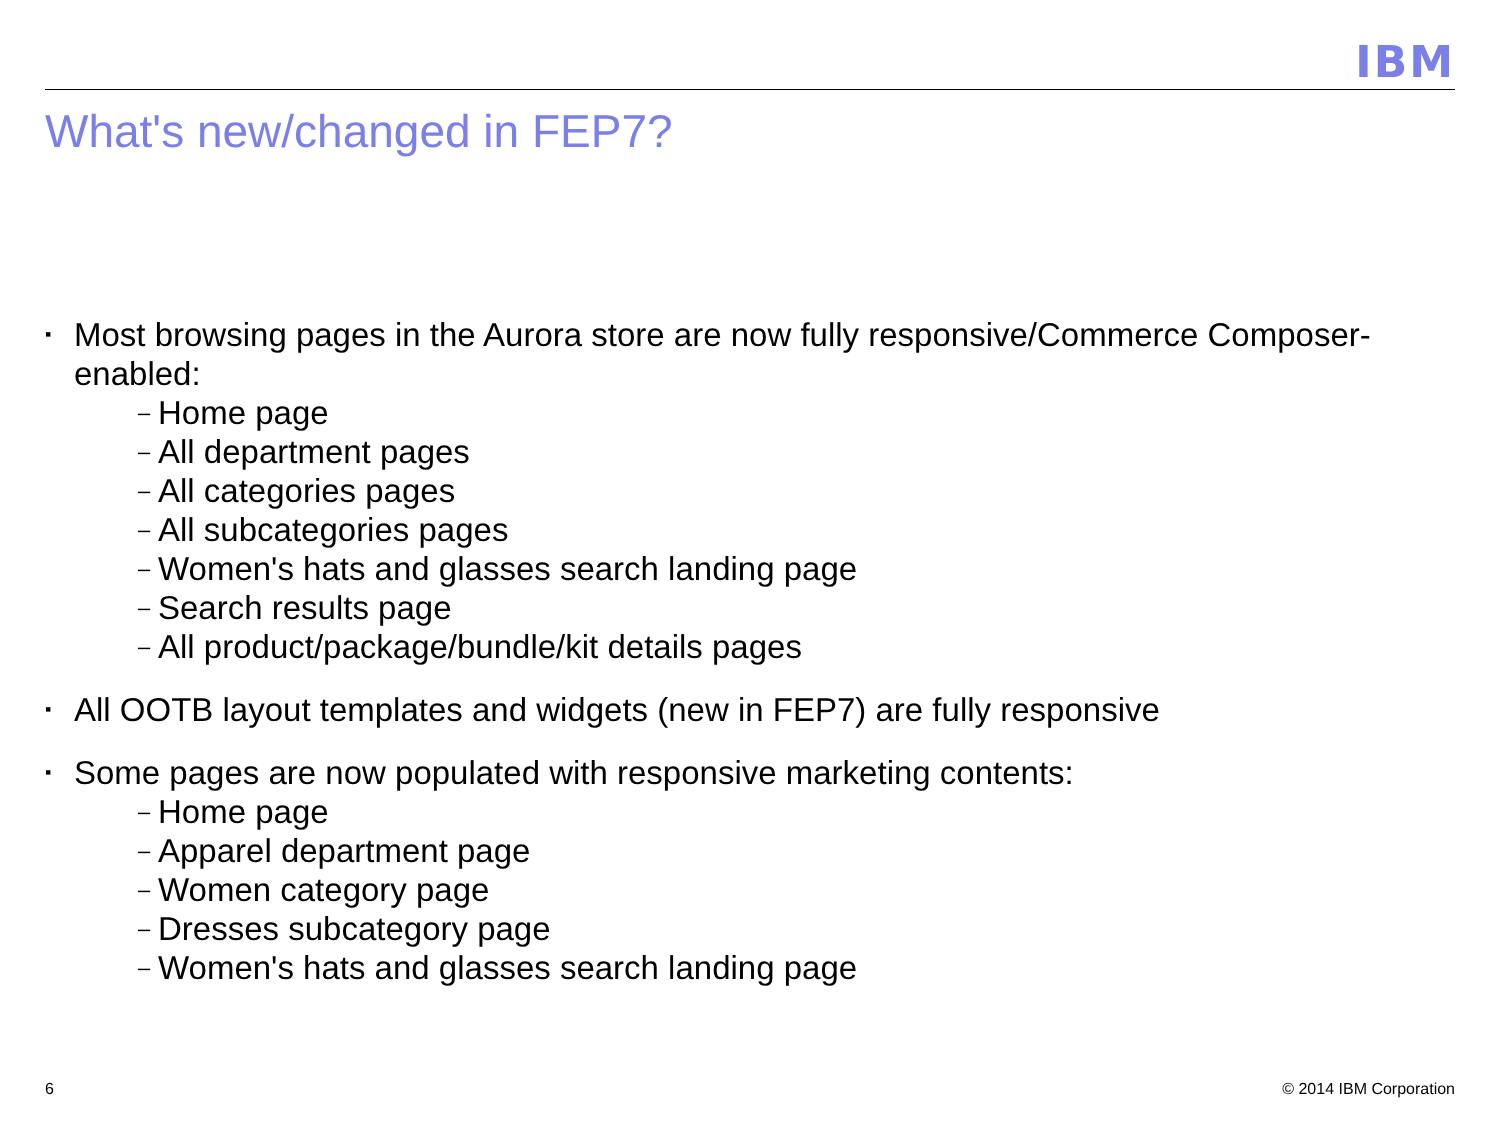IBM
What's new/changed in FEP7?
▪
Most browsing pages in the Aurora store are now fully responsive/Commerce Composer-enabled:
– Home page
– All department pages
– All categories pages
– All subcategories pages
– Women's hats and glasses search landing page
– Search results page
– All product/package/bundle/kit details pages
▪
All OOTB layout templates and widgets (new in FEP7) are fully responsive
▪
Some pages are now populated with responsive marketing contents:
– Home page
– Apparel department page
– Women category page
– Dresses subcategory page
– Women's hats and glasses search landing page
6 © 2014 IBM Corporation